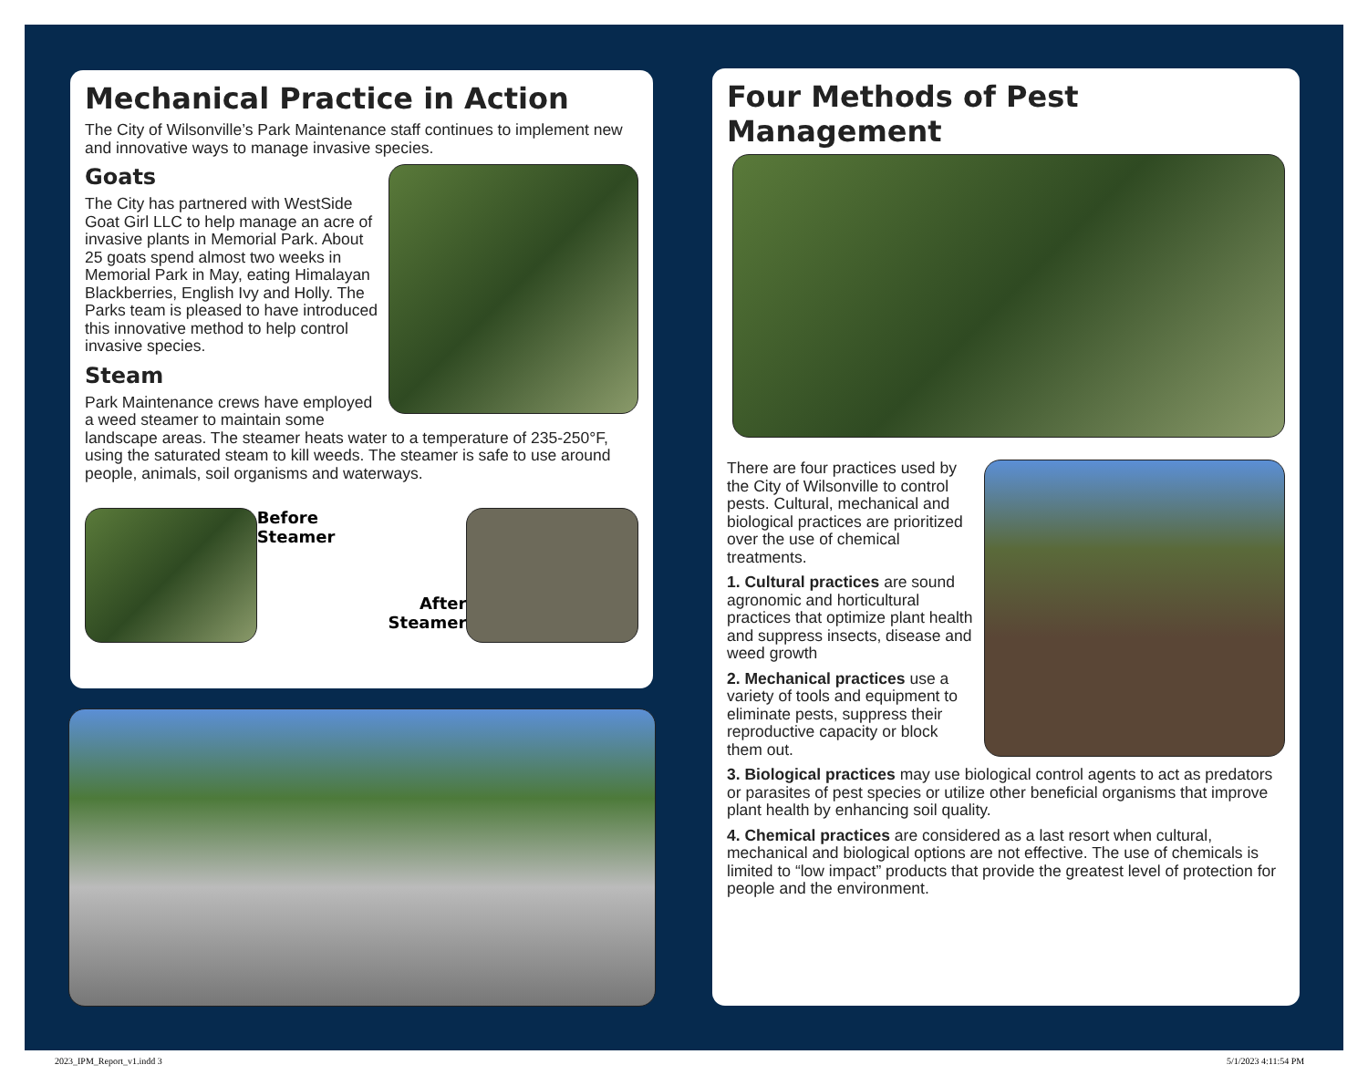Mechanical Practice in Action
The City of Wilsonville’s Park Maintenance staff continues to implement new and innovative ways to manage invasive species.
Goats
The City has partnered with WestSide Goat Girl LLC to help manage an acre of invasive plants in Memorial Park. About 25 goats spend almost two weeks in Memorial Park in May, eating Himalayan Blackberries, English Ivy and Holly. The Parks team is pleased to have introduced this innovative method to help control invasive species.
Steam
Park Maintenance crews have employed a weed steamer to maintain some landscape areas. The steamer heats water to a temperature of 235-250°F, using the saturated steam to kill weeds. The steamer is safe to use around people, animals, soil organisms and waterways.
Before Steamer
After Steamer
Four Methods of Pest Management
There are four practices used by the City of Wilsonville to control pests. Cultural, mechanical and biological practices are prioritized over the use of chemical treatments.
1. Cultural practices are sound agronomic and horticultural practices that optimize plant health and suppress insects, disease and weed growth
2. Mechanical practices use a variety of tools and equipment to eliminate pests, suppress their reproductive capacity or block them out.
3. Biological practices may use biological control agents to act as predators or parasites of pest species or utilize other beneficial organisms that improve plant health by enhancing soil quality.
4. Chemical practices are considered as a last resort when cultural, mechanical and biological options are not effective. The use of chemicals is limited to “low impact” products that provide the greatest level of protection for people and the environment.
2023_IPM_Report_v1.indd 3 5/1/2023 4:11:54 PM